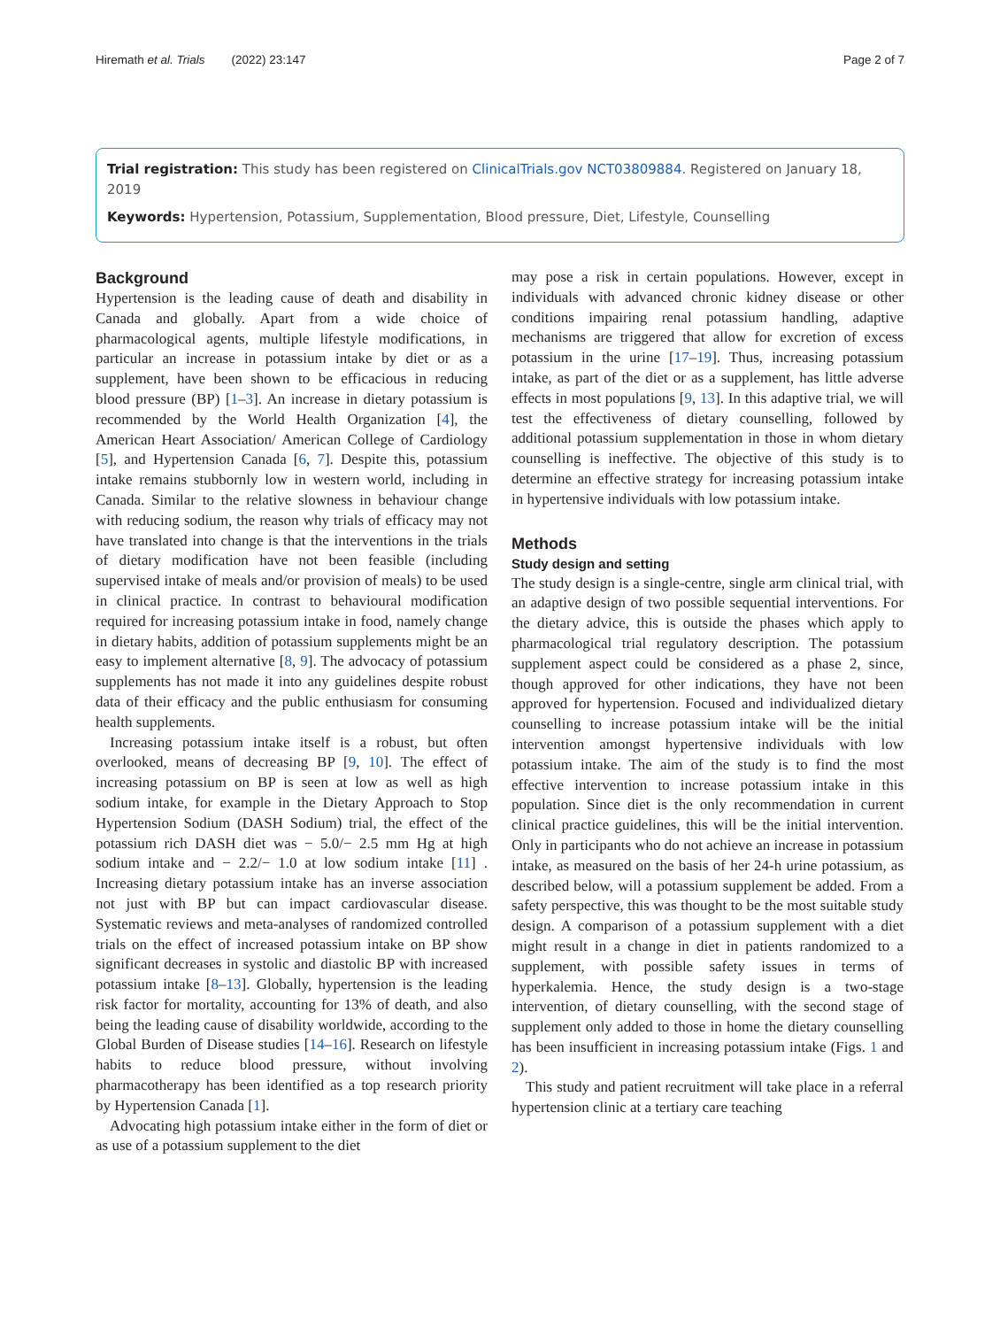Hiremath et al. Trials (2022) 23:147 Page 2 of 7
Trial registration: This study has been registered on ClinicalTrials.gov NCT03809884. Registered on January 18, 2019
Keywords: Hypertension, Potassium, Supplementation, Blood pressure, Diet, Lifestyle, Counselling
Background
Hypertension is the leading cause of death and disability in Canada and globally. Apart from a wide choice of pharmacological agents, multiple lifestyle modifications, in particular an increase in potassium intake by diet or as a supplement, have been shown to be efficacious in reducing blood pressure (BP) [1–3]. An increase in dietary potassium is recommended by the World Health Organization [4], the American Heart Association/ American College of Cardiology [5], and Hypertension Canada [6, 7]. Despite this, potassium intake remains stubbornly low in western world, including in Canada. Similar to the relative slowness in behaviour change with reducing sodium, the reason why trials of efficacy may not have translated into change is that the interventions in the trials of dietary modification have not been feasible (including supervised intake of meals and/or provision of meals) to be used in clinical practice. In contrast to behavioural modification required for increasing potassium intake in food, namely change in dietary habits, addition of potassium supplements might be an easy to implement alternative [8, 9]. The advocacy of potassium supplements has not made it into any guidelines despite robust data of their efficacy and the public enthusiasm for consuming health supplements.
Increasing potassium intake itself is a robust, but often overlooked, means of decreasing BP [9, 10]. The effect of increasing potassium on BP is seen at low as well as high sodium intake, for example in the Dietary Approach to Stop Hypertension Sodium (DASH Sodium) trial, the effect of the potassium rich DASH diet was − 5.0/− 2.5 mm Hg at high sodium intake and − 2.2/− 1.0 at low sodium intake [11] . Increasing dietary potassium intake has an inverse association not just with BP but can impact cardiovascular disease. Systematic reviews and meta-analyses of randomized controlled trials on the effect of increased potassium intake on BP show significant decreases in systolic and diastolic BP with increased potassium intake [8–13]. Globally, hypertension is the leading risk factor for mortality, accounting for 13% of death, and also being the leading cause of disability worldwide, according to the Global Burden of Disease studies [14–16]. Research on lifestyle habits to reduce blood pressure, without involving pharmacotherapy has been identified as a top research priority by Hypertension Canada [1].
Advocating high potassium intake either in the form of diet or as use of a potassium supplement to the diet
may pose a risk in certain populations. However, except in individuals with advanced chronic kidney disease or other conditions impairing renal potassium handling, adaptive mechanisms are triggered that allow for excretion of excess potassium in the urine [17–19]. Thus, increasing potassium intake, as part of the diet or as a supplement, has little adverse effects in most populations [9, 13]. In this adaptive trial, we will test the effectiveness of dietary counselling, followed by additional potassium supplementation in those in whom dietary counselling is ineffective. The objective of this study is to determine an effective strategy for increasing potassium intake in hypertensive individuals with low potassium intake.
Methods
Study design and setting
The study design is a single-centre, single arm clinical trial, with an adaptive design of two possible sequential interventions. For the dietary advice, this is outside the phases which apply to pharmacological trial regulatory description. The potassium supplement aspect could be considered as a phase 2, since, though approved for other indications, they have not been approved for hypertension. Focused and individualized dietary counselling to increase potassium intake will be the initial intervention amongst hypertensive individuals with low potassium intake. The aim of the study is to find the most effective intervention to increase potassium intake in this population. Since diet is the only recommendation in current clinical practice guidelines, this will be the initial intervention. Only in participants who do not achieve an increase in potassium intake, as measured on the basis of her 24-h urine potassium, as described below, will a potassium supplement be added. From a safety perspective, this was thought to be the most suitable study design. A comparison of a potassium supplement with a diet might result in a change in diet in patients randomized to a supplement, with possible safety issues in terms of hyperkalemia. Hence, the study design is a two-stage intervention, of dietary counselling, with the second stage of supplement only added to those in home the dietary counselling has been insufficient in increasing potassium intake (Figs. 1 and 2).
This study and patient recruitment will take place in a referral hypertension clinic at a tertiary care teaching